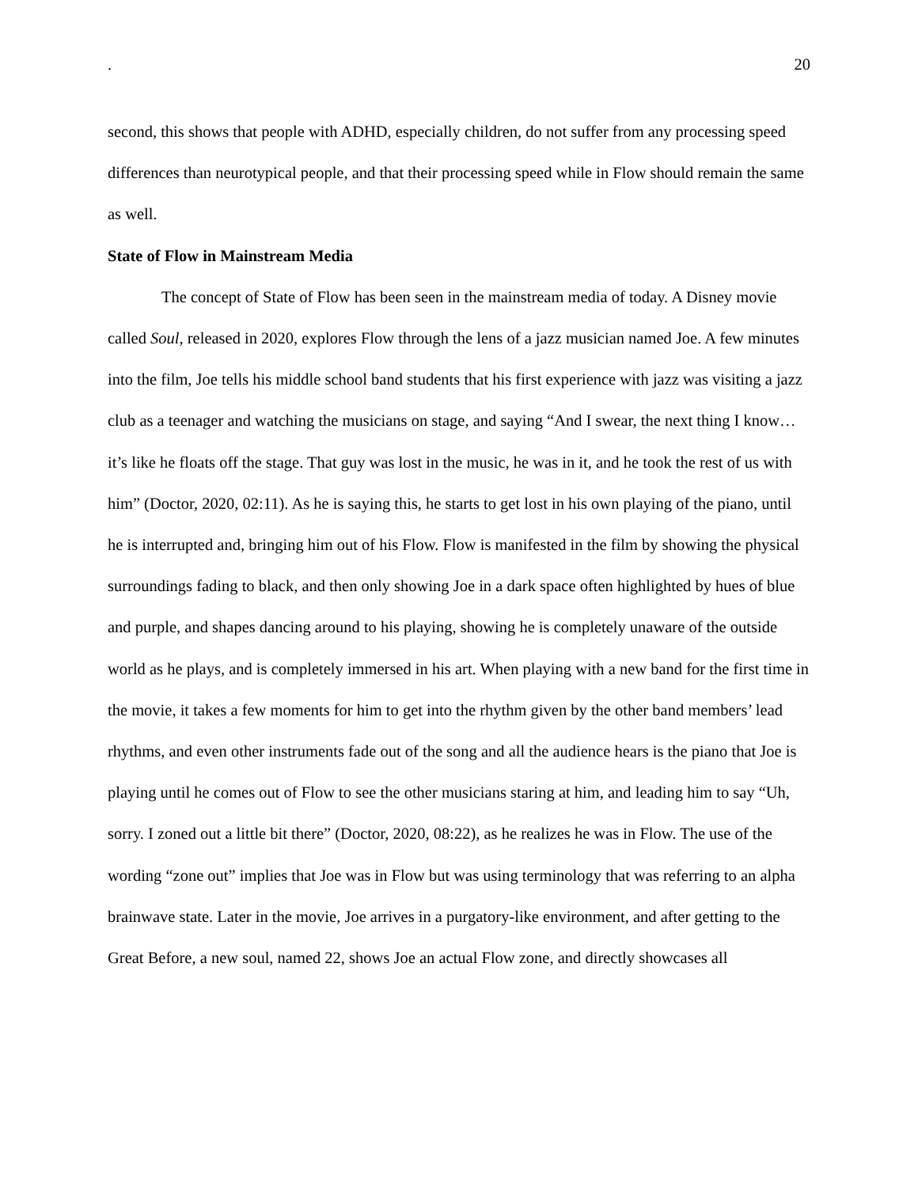. 20
second, this shows that people with ADHD, especially children, do not suffer from any processing speed differences than neurotypical people, and that their processing speed while in Flow should remain the same as well.
State of Flow in Mainstream Media
The concept of State of Flow has been seen in the mainstream media of today. A Disney movie called Soul, released in 2020, explores Flow through the lens of a jazz musician named Joe. A few minutes into the film, Joe tells his middle school band students that his first experience with jazz was visiting a jazz club as a teenager and watching the musicians on stage, and saying “And I swear, the next thing I know…it’s like he floats off the stage. That guy was lost in the music, he was in it, and he took the rest of us with him” (Doctor, 2020, 02:11). As he is saying this, he starts to get lost in his own playing of the piano, until he is interrupted and, bringing him out of his Flow. Flow is manifested in the film by showing the physical surroundings fading to black, and then only showing Joe in a dark space often highlighted by hues of blue and purple, and shapes dancing around to his playing, showing he is completely unaware of the outside world as he plays, and is completely immersed in his art. When playing with a new band for the first time in the movie, it takes a few moments for him to get into the rhythm given by the other band members’ lead rhythms, and even other instruments fade out of the song and all the audience hears is the piano that Joe is playing until he comes out of Flow to see the other musicians staring at him, and leading him to say “Uh, sorry. I zoned out a little bit there” (Doctor, 2020, 08:22), as he realizes he was in Flow. The use of the wording “zone out” implies that Joe was in Flow but was using terminology that was referring to an alpha brainwave state. Later in the movie, Joe arrives in a purgatory-like environment, and after getting to the Great Before, a new soul, named 22, shows Joe an actual Flow zone, and directly showcases all